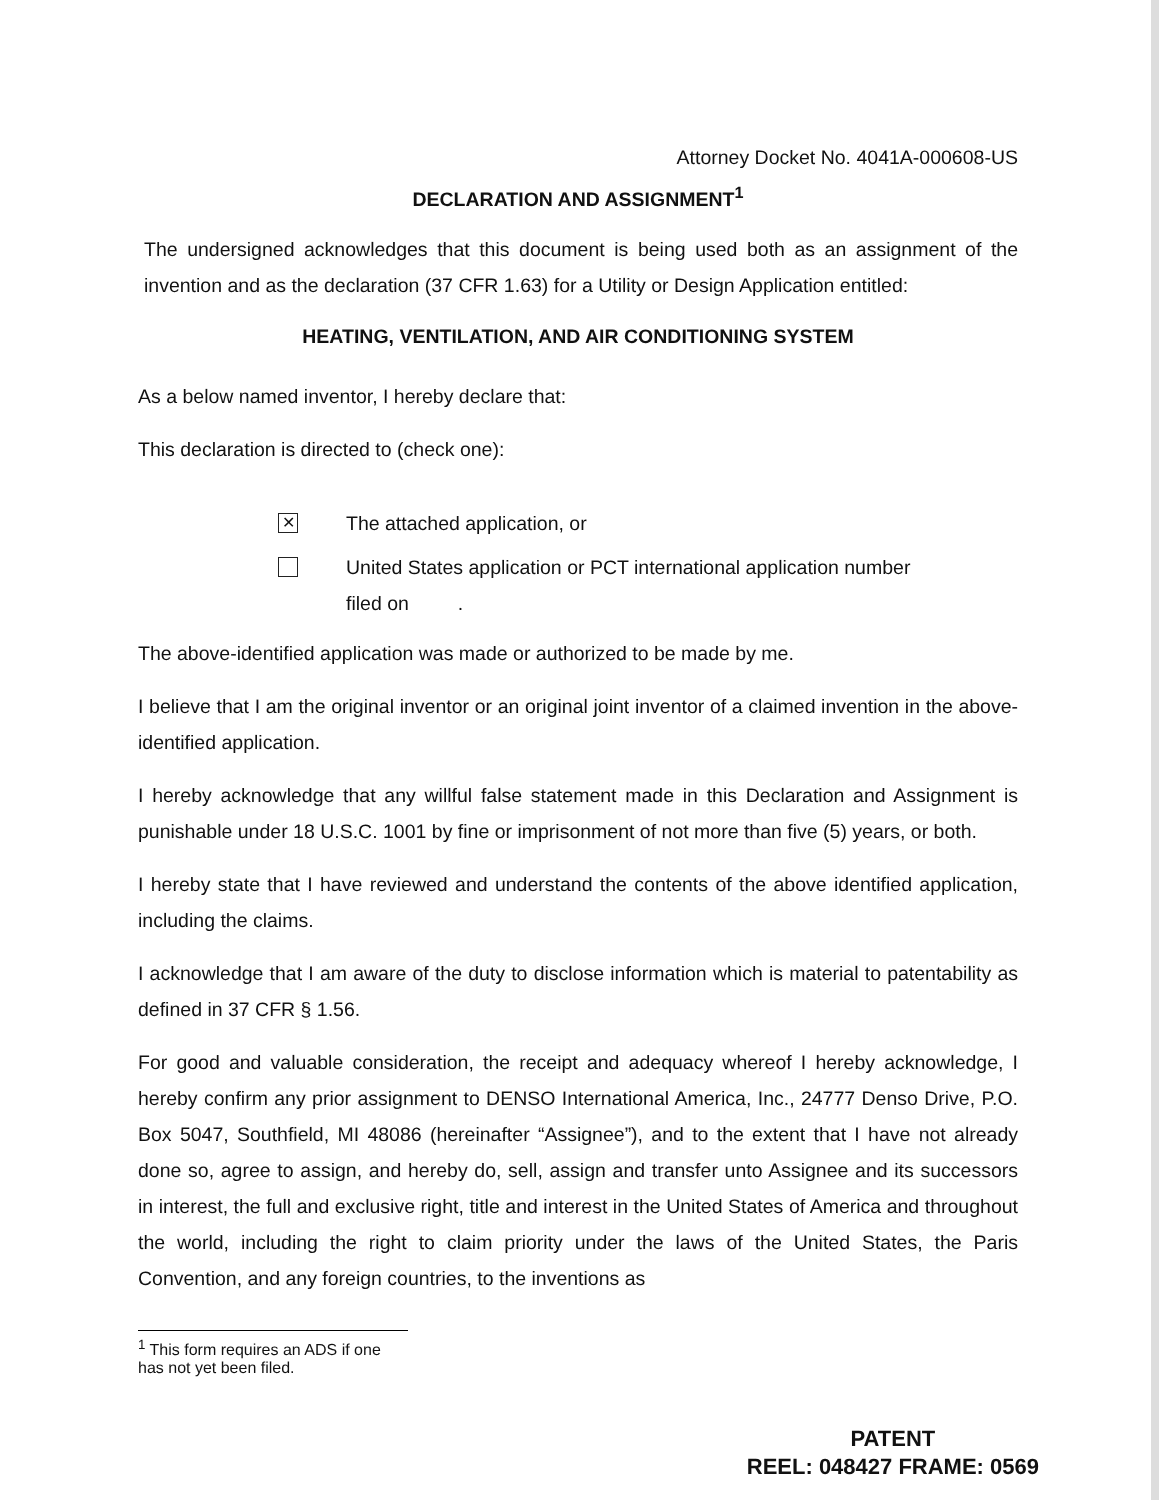Attorney Docket No. 4041A-000608-US
DECLARATION AND ASSIGNMENT<sup>1</sup>
The undersigned acknowledges that this document is being used both as an assignment of the invention and as the declaration (37 CFR 1.63) for a Utility or Design Application entitled:
HEATING, VENTILATION, AND AIR CONDITIONING SYSTEM
As a below named inventor, I hereby declare that:
This declaration is directed to (check one):
✕
The attached application, or
United States application or PCT international application number
filed on .
The above-identified application was made or authorized to be made by me.
I believe that I am the original inventor or an original joint inventor of a claimed invention in the above-identified application.
I hereby acknowledge that any willful false statement made in this Declaration and Assignment is punishable under 18 U.S.C. 1001 by fine or imprisonment of not more than five (5) years, or both.
I hereby state that I have reviewed and understand the contents of the above identified application, including the claims.
I acknowledge that I am aware of the duty to disclose information which is material to patentability as defined in 37 CFR § 1.56.
For good and valuable consideration, the receipt and adequacy whereof I hereby acknowledge, I hereby confirm any prior assignment to DENSO International America, Inc., 24777 Denso Drive, P.O. Box 5047, Southfield, MI 48086 (hereinafter “Assignee”), and to the extent that I have not already done so, agree to assign, and hereby do, sell, assign and transfer unto Assignee and its successors in interest, the full and exclusive right, title and interest in the United States of America and throughout the world, including the right to claim priority under the laws of the United States, the Paris Convention, and any foreign countries, to the inventions as
<sup>1</sup> This form requires an ADS if one has not yet been filed.
PATENT
REEL: 048427 FRAME: 0569